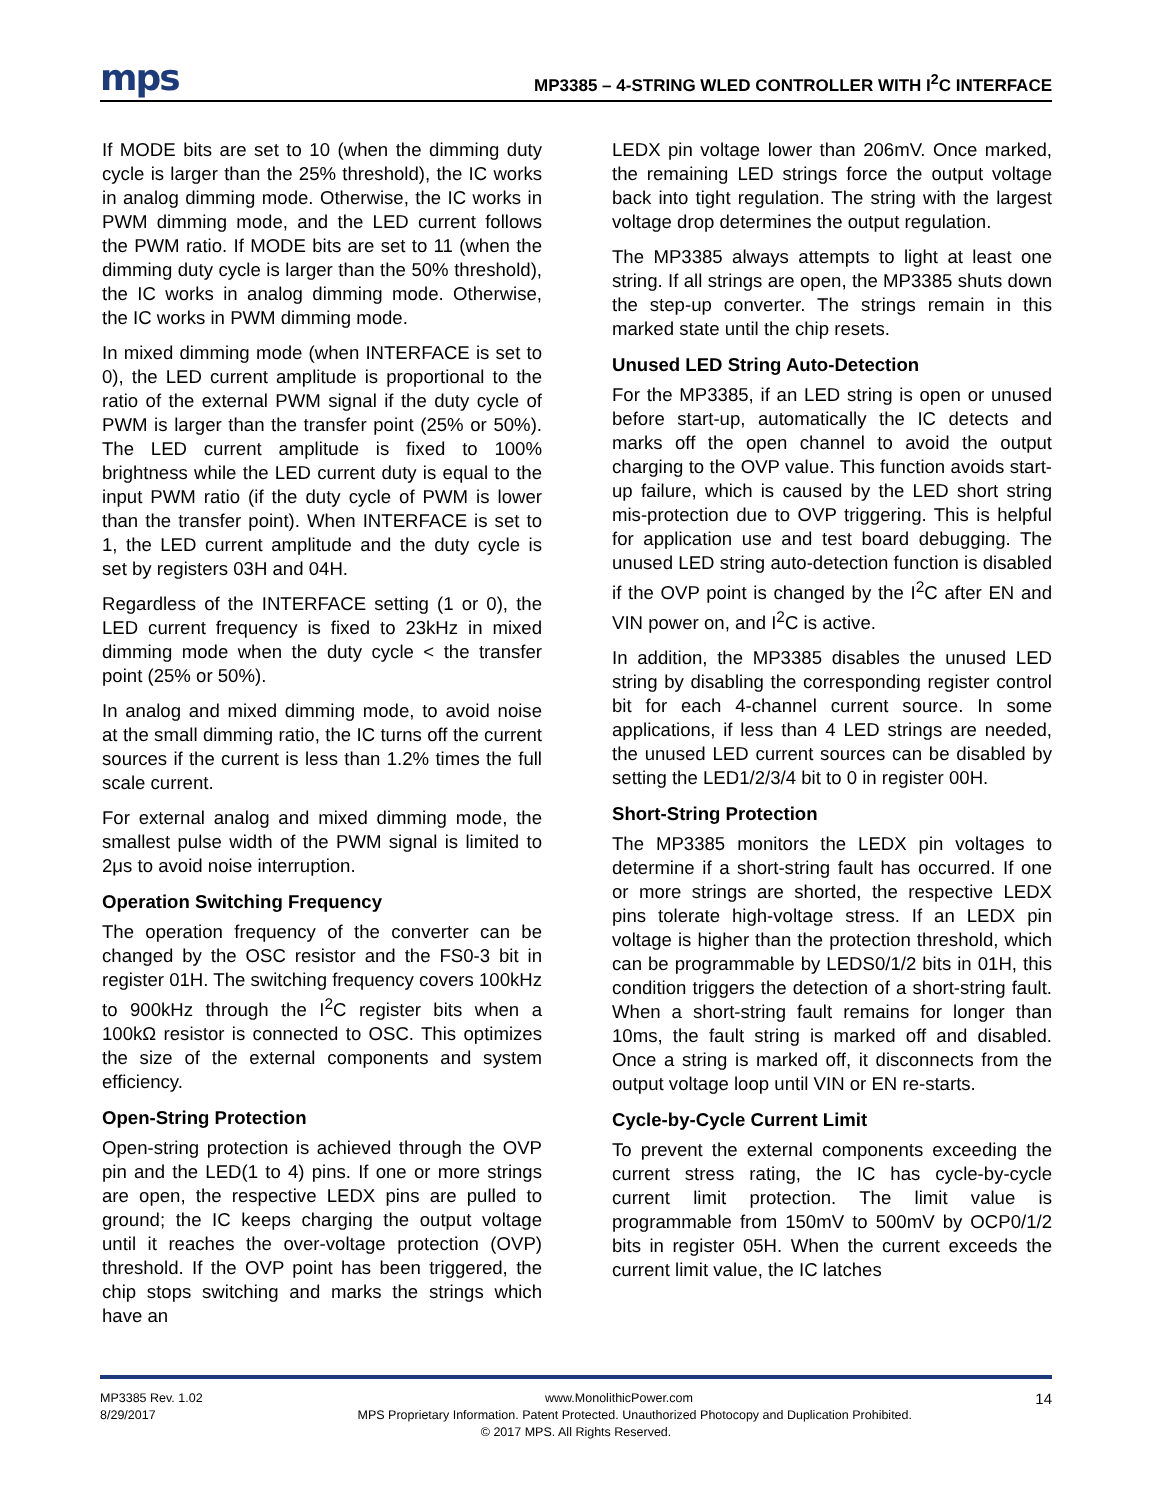mps MP3385 – 4-STRING WLED CONTROLLER WITH I<sup>2</sup>C INTERFACE
If MODE bits are set to 10 (when the dimming duty cycle is larger than the 25% threshold), the IC works in analog dimming mode. Otherwise, the IC works in PWM dimming mode, and the LED current follows the PWM ratio. If MODE bits are set to 11 (when the dimming duty cycle is larger than the 50% threshold), the IC works in analog dimming mode. Otherwise, the IC works in PWM dimming mode.
In mixed dimming mode (when INTERFACE is set to 0), the LED current amplitude is proportional to the ratio of the external PWM signal if the duty cycle of PWM is larger than the transfer point (25% or 50%). The LED current amplitude is fixed to 100% brightness while the LED current duty is equal to the input PWM ratio (if the duty cycle of PWM is lower than the transfer point). When INTERFACE is set to 1, the LED current amplitude and the duty cycle is set by registers 03H and 04H.
Regardless of the INTERFACE setting (1 or 0), the LED current frequency is fixed to 23kHz in mixed dimming mode when the duty cycle < the transfer point (25% or 50%).
In analog and mixed dimming mode, to avoid noise at the small dimming ratio, the IC turns off the current sources if the current is less than 1.2% times the full scale current.
For external analog and mixed dimming mode, the smallest pulse width of the PWM signal is limited to 2μs to avoid noise interruption.
Operation Switching Frequency
The operation frequency of the converter can be changed by the OSC resistor and the FS0-3 bit in register 01H. The switching frequency covers 100kHz to 900kHz through the I<sup>2</sup>C register bits when a 100kΩ resistor is connected to OSC. This optimizes the size of the external components and system efficiency.
Open-String Protection
Open-string protection is achieved through the OVP pin and the LED(1 to 4) pins. If one or more strings are open, the respective LEDX pins are pulled to ground; the IC keeps charging the output voltage until it reaches the over-voltage protection (OVP) threshold. If the OVP point has been triggered, the chip stops switching and marks the strings which have an
LEDX pin voltage lower than 206mV. Once marked, the remaining LED strings force the output voltage back into tight regulation. The string with the largest voltage drop determines the output regulation.
The MP3385 always attempts to light at least one string. If all strings are open, the MP3385 shuts down the step-up converter. The strings remain in this marked state until the chip resets.
Unused LED String Auto-Detection
For the MP3385, if an LED string is open or unused before start-up, automatically the IC detects and marks off the open channel to avoid the output charging to the OVP value. This function avoids start-up failure, which is caused by the LED short string mis-protection due to OVP triggering. This is helpful for application use and test board debugging. The unused LED string auto-detection function is disabled if the OVP point is changed by the I<sup>2</sup>C after EN and VIN power on, and I<sup>2</sup>C is active.
In addition, the MP3385 disables the unused LED string by disabling the corresponding register control bit for each 4-channel current source. In some applications, if less than 4 LED strings are needed, the unused LED current sources can be disabled by setting the LED1/2/3/4 bit to 0 in register 00H.
Short-String Protection
The MP3385 monitors the LEDX pin voltages to determine if a short-string fault has occurred. If one or more strings are shorted, the respective LEDX pins tolerate high-voltage stress. If an LEDX pin voltage is higher than the protection threshold, which can be programmable by LEDS0/1/2 bits in 01H, this condition triggers the detection of a short-string fault. When a short-string fault remains for longer than 10ms, the fault string is marked off and disabled. Once a string is marked off, it disconnects from the output voltage loop until VIN or EN re-starts.
Cycle-by-Cycle Current Limit
To prevent the external components exceeding the current stress rating, the IC has cycle-by-cycle current limit protection. The limit value is programmable from 150mV to 500mV by OCP0/1/2 bits in register 05H. When the current exceeds the current limit value, the IC latches
MP3385 Rev. 1.02 www.MonolithicPower.com 14
8/29/2017 MPS Proprietary Information. Patent Protected. Unauthorized Photocopy and Duplication Prohibited.
© 2017 MPS. All Rights Reserved.